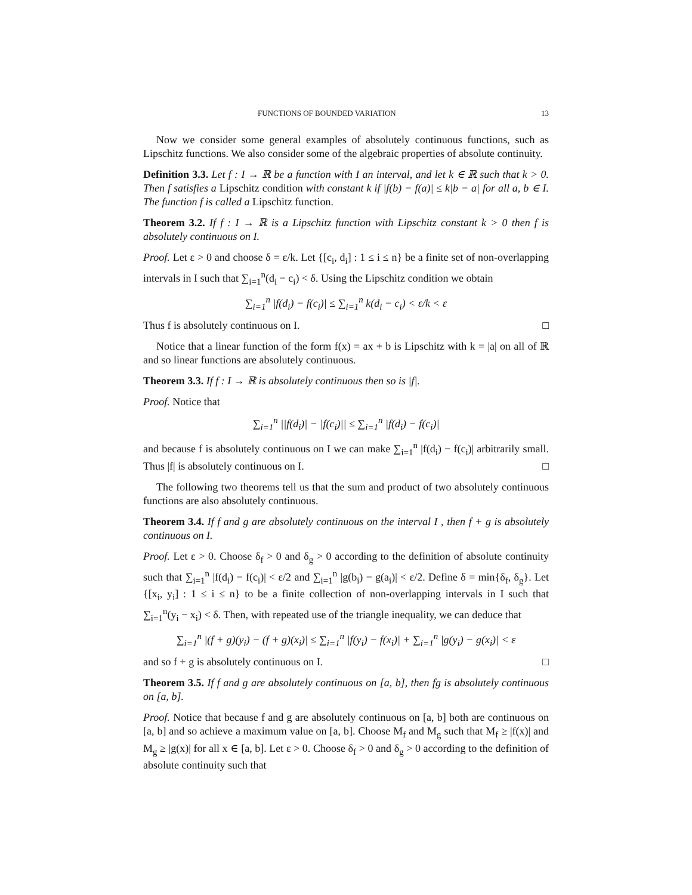FUNCTIONS OF BOUNDED VARIATION 13
Now we consider some general examples of absolutely continuous functions, such as Lipschitz functions. We also consider some of the algebraic properties of absolute continuity.
Definition 3.3. Let f : I → ℝ be a function with I an interval, and let k ∈ ℝ such that k > 0. Then f satisfies a Lipschitz condition with constant k if |f(b) − f(a)| ≤ k|b − a| for all a, b ∈ I. The function f is called a Lipschitz function.
Theorem 3.2. If f : I → ℝ is a Lipschitz function with Lipschitz constant k > 0 then f is absolutely continuous on I.
Proof. Let ε > 0 and choose δ = ε/k. Let {[c<sub>i</sub>, d<sub>i</sub>] : 1 ≤ i ≤ n} be a finite set of non-overlapping intervals in I such that ∑<sub>i=1</sub><sup>n</sup>(d<sub>i</sub> − c<sub>i</sub>) < δ. Using the Lipschitz condition we obtain
∑<sub>i=1</sub><sup>n</sup> |f(d<sub>i</sub>) − f(c<sub>i</sub>)| ≤ ∑<sub>i=1</sub><sup>n</sup> k(d<sub>i</sub> − c<sub>i</sub>) < ε/k < ε
Thus f is absolutely continuous on I. □
Notice that a linear function of the form f(x) = ax + b is Lipschitz with k = |a| on all of ℝ and so linear functions are absolutely continuous.
Theorem 3.3. If f : I → ℝ is absolutely continuous then so is |f|.
Proof. Notice that
∑<sub>i=1</sub><sup>n</sup> ||f(d<sub>i</sub>)| − |f(c<sub>i</sub>)|| ≤ ∑<sub>i=1</sub><sup>n</sup> |f(d<sub>i</sub>) − f(c<sub>i</sub>)|
and because f is absolutely continuous on I we can make ∑<sub>i=1</sub><sup>n</sup> |f(d<sub>i</sub>) − f(c<sub>i</sub>)| arbitrarily small. Thus |f| is absolutely continuous on I. □
The following two theorems tell us that the sum and product of two absolutely continuous functions are also absolutely continuous.
Theorem 3.4. If f and g are absolutely continuous on the interval I , then f + g is absolutely continuous on I.
Proof. Let ε > 0. Choose δ<sub>f</sub> > 0 and δ<sub>g</sub> > 0 according to the definition of absolute continuity such that ∑<sub>i=1</sub><sup>n</sup> |f(d<sub>i</sub>) − f(c<sub>i</sub>)| < ε/2 and ∑<sub>i=1</sub><sup>n</sup> |g(b<sub>i</sub>) − g(a<sub>i</sub>)| < ε/2. Define δ = min{δ<sub>f</sub>, δ<sub>g</sub>}. Let {[x<sub>i</sub>, y<sub>i</sub>] : 1 ≤ i ≤ n} to be a finite collection of non-overlapping intervals in I such that ∑<sub>i=1</sub><sup>n</sup>(y<sub>i</sub> − x<sub>i</sub>) < δ. Then, with repeated use of the triangle inequality, we can deduce that
∑<sub>i=1</sub><sup>n</sup> |(f + g)(y<sub>i</sub>) − (f + g)(x<sub>i</sub>)| ≤ ∑<sub>i=1</sub><sup>n</sup> |f(y<sub>i</sub>) − f(x<sub>i</sub>)| + ∑<sub>i=1</sub><sup>n</sup> |g(y<sub>i</sub>) − g(x<sub>i</sub>)| < ε
and so f + g is absolutely continuous on I. □
Theorem 3.5. If f and g are absolutely continuous on [a, b], then fg is absolutely continuous on [a, b].
Proof. Notice that because f and g are absolutely continuous on [a, b] both are continuous on [a, b] and so achieve a maximum value on [a, b]. Choose M<sub>f</sub> and M<sub>g</sub> such that M<sub>f</sub> ≥ |f(x)| and M<sub>g</sub> ≥ |g(x)| for all x ∈ [a, b]. Let ε > 0. Choose δ<sub>f</sub> > 0 and δ<sub>g</sub> > 0 according to the definition of absolute continuity such that